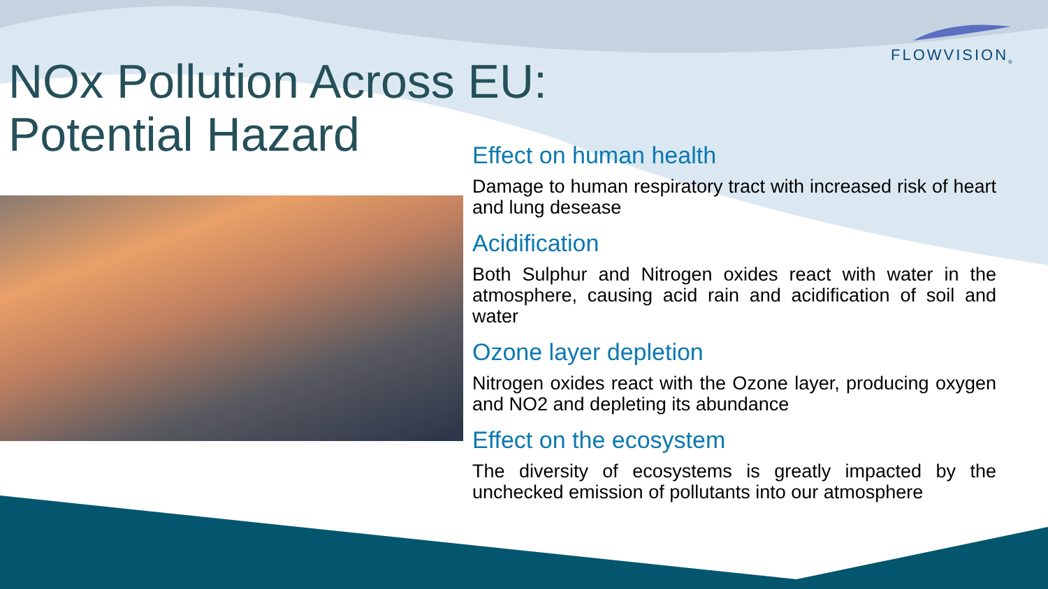FLOWVISION<sub>®</sub>
NOx Pollution Across EU:
Potential Hazard
Effect on human health
Damage to human respiratory tract with increased risk of heart and lung desease
Acidification
Both Sulphur and Nitrogen oxides react with water in the atmosphere, causing acid rain and acidification of soil and water
Ozone layer depletion
Nitrogen oxides react with the Ozone layer, producing oxygen and NO2 and depleting its abundance
Effect on the ecosystem
The diversity of ecosystems is greatly impacted by the unchecked emission of pollutants into our atmosphere